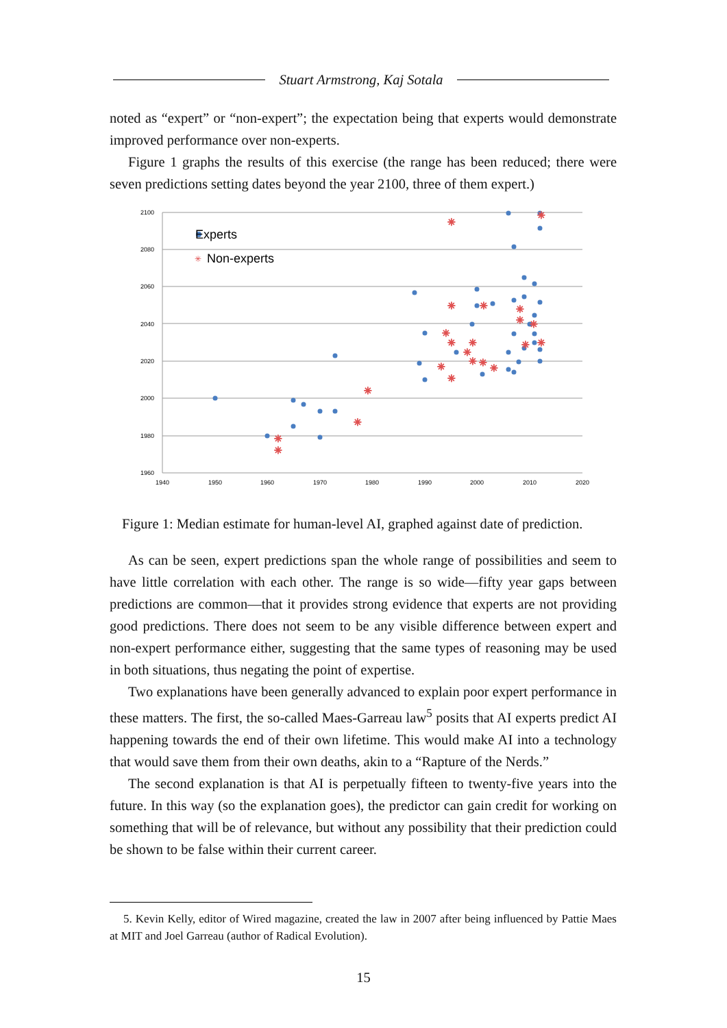Stuart Armstrong, Kaj Sotala
noted as “expert” or “non-expert”; the expectation being that experts would demonstrate improved performance over non-experts.
Figure 1 graphs the results of this exercise (the range has been reduced; there were seven predictions setting dates beyond the year 2100, three of them expert.)
2100
2080
2060
2040
2020
2000
1980
1960
1940
1950
1960
1970
1980
1990
2000
2010
2020
✳
✳
✳
✳
✳
✳
✳
✳
✳
✳
✳
✳
✳
✳
✳
✳
✳
✳
✳
✳
✳
✳
Experts
✳
Non-experts
Figure 1: Median estimate for human-level AI, graphed against date of prediction.
As can be seen, expert predictions span the whole range of possibilities and seem to have little correlation with each other. The range is so wide—fifty year gaps between predictions are common—that it provides strong evidence that experts are not providing good predictions. There does not seem to be any visible difference between expert and non-expert performance either, suggesting that the same types of reasoning may be used in both situations, thus negating the point of expertise.
Two explanations have been generally advanced to explain poor expert performance in these matters. The first, the so-called Maes-Garreau law<sup>5</sup> posits that AI experts predict AI happening towards the end of their own lifetime. This would make AI into a technology that would save them from their own deaths, akin to a “Rapture of the Nerds.”
The second explanation is that AI is perpetually fifteen to twenty-five years into the future. In this way (so the explanation goes), the predictor can gain credit for working on something that will be of relevance, but without any possibility that their prediction could be shown to be false within their current career.
5. Kevin Kelly, editor of Wired magazine, created the law in 2007 after being influenced by Pattie Maes at MIT and Joel Garreau (author of Radical Evolution).
15